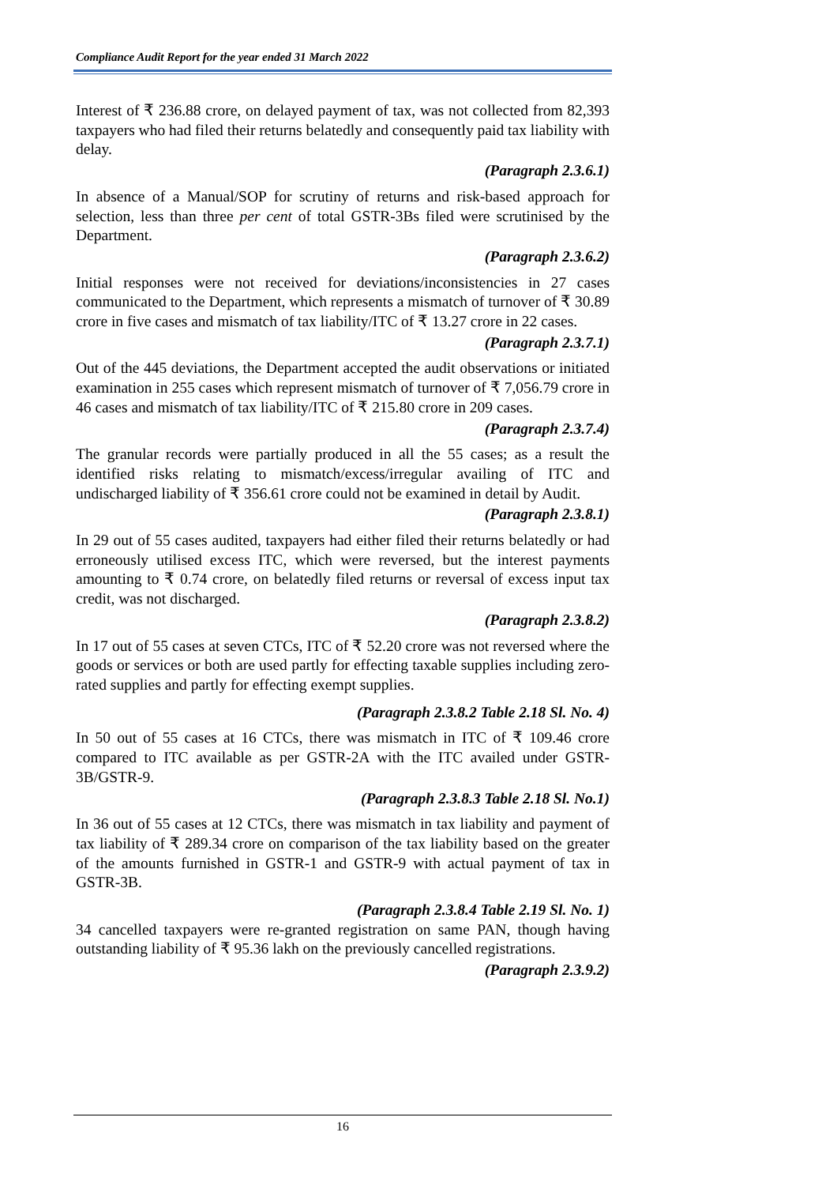Compliance Audit Report for the year ended 31 March 2022
Interest of ₹ 236.88 crore, on delayed payment of tax, was not collected from 82,393 taxpayers who had filed their returns belatedly and consequently paid tax liability with delay.
(Paragraph 2.3.6.1)
In absence of a Manual/SOP for scrutiny of returns and risk-based approach for selection, less than three per cent of total GSTR-3Bs filed were scrutinised by the Department.
(Paragraph 2.3.6.2)
Initial responses were not received for deviations/inconsistencies in 27 cases communicated to the Department, which represents a mismatch of turnover of ₹ 30.89 crore in five cases and mismatch of tax liability/ITC of ₹ 13.27 crore in 22 cases.
(Paragraph 2.3.7.1)
Out of the 445 deviations, the Department accepted the audit observations or initiated examination in 255 cases which represent mismatch of turnover of ₹ 7,056.79 crore in 46 cases and mismatch of tax liability/ITC of ₹ 215.80 crore in 209 cases.
(Paragraph 2.3.7.4)
The granular records were partially produced in all the 55 cases; as a result the identified risks relating to mismatch/excess/irregular availing of ITC and undischarged liability of ₹ 356.61 crore could not be examined in detail by Audit.
(Paragraph 2.3.8.1)
In 29 out of 55 cases audited, taxpayers had either filed their returns belatedly or had erroneously utilised excess ITC, which were reversed, but the interest payments amounting to ₹ 0.74 crore, on belatedly filed returns or reversal of excess input tax credit, was not discharged.
(Paragraph 2.3.8.2)
In 17 out of 55 cases at seven CTCs, ITC of ₹ 52.20 crore was not reversed where the goods or services or both are used partly for effecting taxable supplies including zero-rated supplies and partly for effecting exempt supplies.
(Paragraph 2.3.8.2 Table 2.18 Sl. No. 4)
In 50 out of 55 cases at 16 CTCs, there was mismatch in ITC of ₹ 109.46 crore compared to ITC available as per GSTR-2A with the ITC availed under GSTR-3B/GSTR-9.
(Paragraph 2.3.8.3 Table 2.18 Sl. No.1)
In 36 out of 55 cases at 12 CTCs, there was mismatch in tax liability and payment of tax liability of ₹ 289.34 crore on comparison of the tax liability based on the greater of the amounts furnished in GSTR-1 and GSTR-9 with actual payment of tax in GSTR-3B.
(Paragraph 2.3.8.4 Table 2.19 Sl. No. 1)
34 cancelled taxpayers were re-granted registration on same PAN, though having outstanding liability of ₹ 95.36 lakh on the previously cancelled registrations.
(Paragraph 2.3.9.2)
16